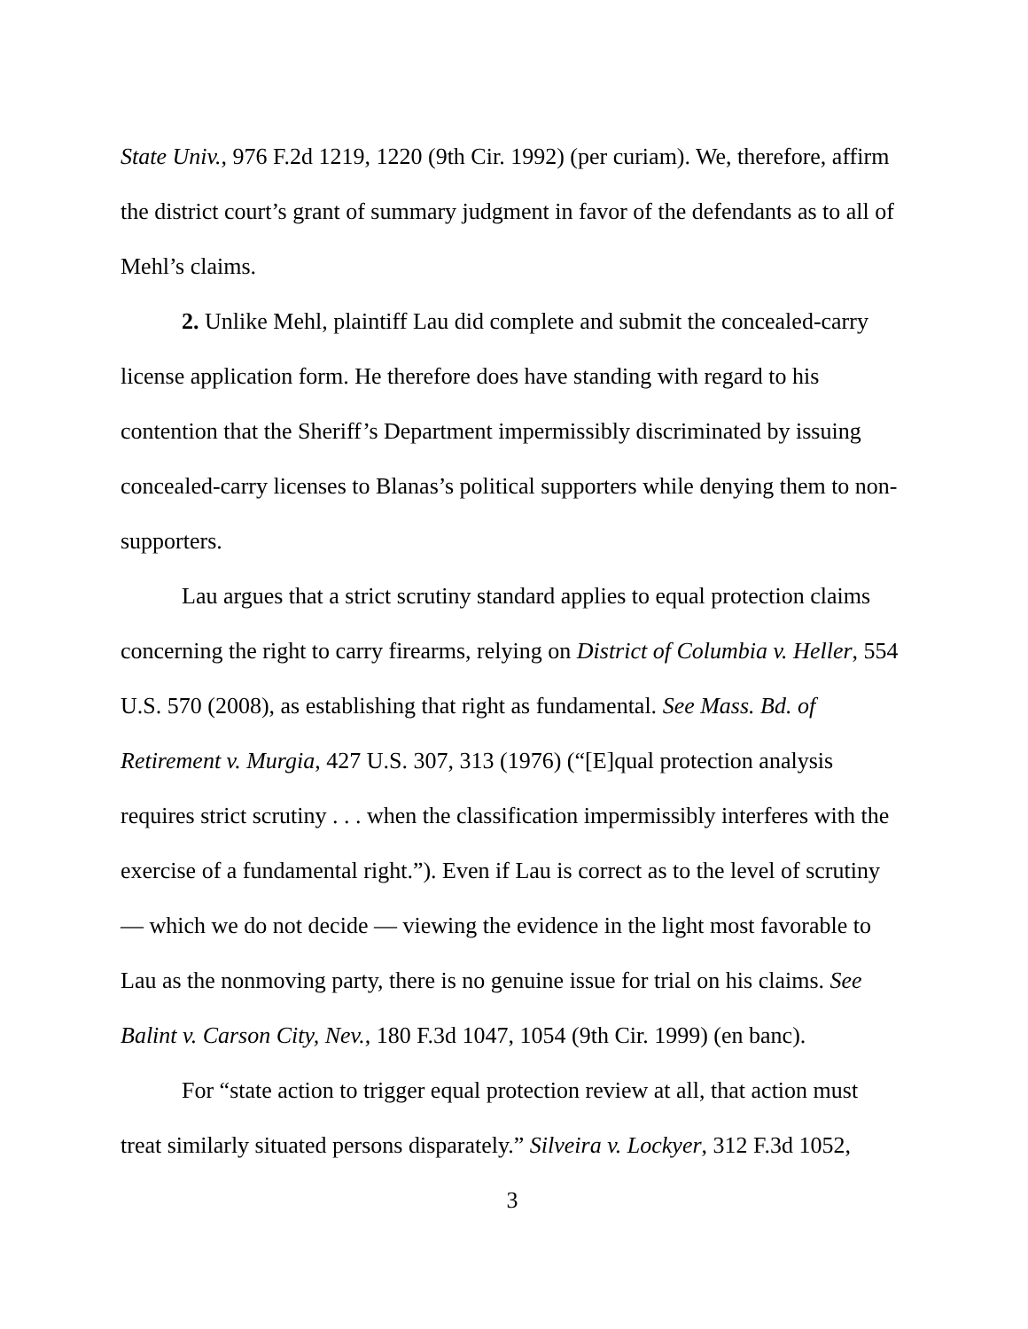State Univ., 976 F.2d 1219, 1220 (9th Cir. 1992) (per curiam). We, therefore, affirm the district court’s grant of summary judgment in favor of the defendants as to all of Mehl’s claims.
2. Unlike Mehl, plaintiff Lau did complete and submit the concealed-carry license application form. He therefore does have standing with regard to his contention that the Sheriff’s Department impermissibly discriminated by issuing concealed-carry licenses to Blanas’s political supporters while denying them to non-supporters.
Lau argues that a strict scrutiny standard applies to equal protection claims concerning the right to carry firearms, relying on District of Columbia v. Heller, 554 U.S. 570 (2008), as establishing that right as fundamental. See Mass. Bd. of Retirement v. Murgia, 427 U.S. 307, 313 (1976) (“[E]qual protection analysis requires strict scrutiny . . . when the classification impermissibly interferes with the exercise of a fundamental right.”). Even if Lau is correct as to the level of scrutiny — which we do not decide — viewing the evidence in the light most favorable to Lau as the nonmoving party, there is no genuine issue for trial on his claims. See Balint v. Carson City, Nev., 180 F.3d 1047, 1054 (9th Cir. 1999) (en banc).
For “state action to trigger equal protection review at all, that action must treat similarly situated persons disparately.” Silveira v. Lockyer, 312 F.3d 1052,
3